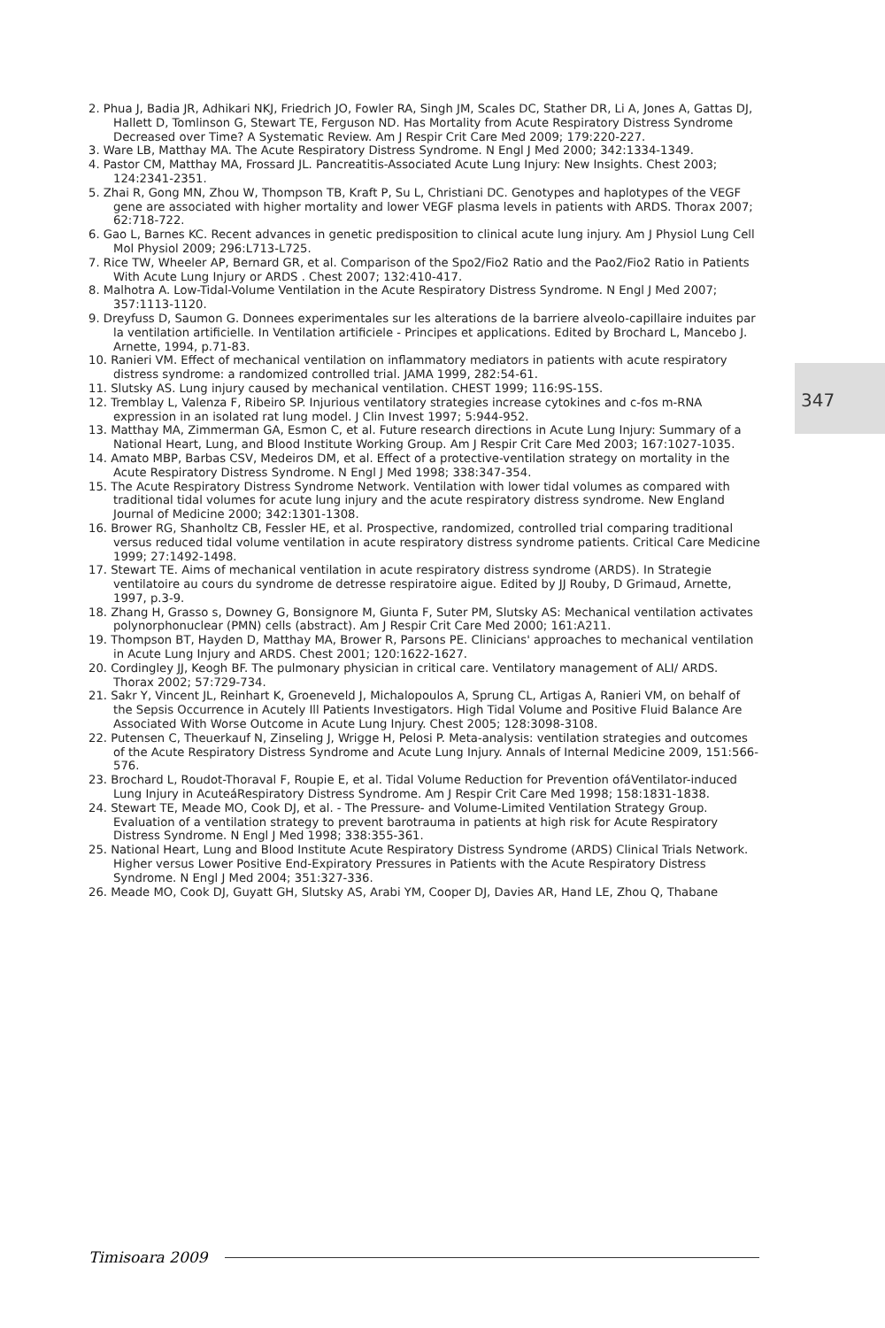347
2. Phua J, Badia JR, Adhikari NKJ, Friedrich JO, Fowler RA, Singh JM, Scales DC, Stather DR, Li A, Jones A, Gattas DJ, Hallett D, Tomlinson G, Stewart TE, Ferguson ND. Has Mortality from Acute Respiratory Distress Syndrome Decreased over Time? A Systematic Review. Am J Respir Crit Care Med 2009; 179:220-227.
3. Ware LB, Matthay MA. The Acute Respiratory Distress Syndrome. N Engl J Med 2000; 342:1334-1349.
4. Pastor CM, Matthay MA, Frossard JL. Pancreatitis-Associated Acute Lung Injury: New Insights. Chest 2003; 124:2341-2351.
5. Zhai R, Gong MN, Zhou W, Thompson TB, Kraft P, Su L, Christiani DC. Genotypes and haplotypes of the VEGF gene are associated with higher mortality and lower VEGF plasma levels in patients with ARDS. Thorax 2007; 62:718-722.
6. Gao L, Barnes KC. Recent advances in genetic predisposition to clinical acute lung injury. Am J Physiol Lung Cell Mol Physiol 2009; 296:L713-L725.
7. Rice TW, Wheeler AP, Bernard GR, et al. Comparison of the Spo2/Fio2 Ratio and the Pao2/Fio2 Ratio in Patients With Acute Lung Injury or ARDS . Chest 2007; 132:410-417.
8. Malhotra A. Low-Tidal-Volume Ventilation in the Acute Respiratory Distress Syndrome. N Engl J Med 2007; 357:1113-1120.
9. Dreyfuss D, Saumon G. Donnees experimentales sur les alterations de la barriere alveolo-capillaire induites par la ventilation artificielle. In Ventilation artificiele - Principes et applications. Edited by Brochard L, Mancebo J. Arnette, 1994, p.71-83.
10. Ranieri VM. Effect of mechanical ventilation on inflammatory mediators in patients with acute respiratory distress syndrome: a randomized controlled trial. JAMA 1999, 282:54-61.
11. Slutsky AS. Lung injury caused by mechanical ventilation. CHEST 1999; 116:9S-15S.
12. Tremblay L, Valenza F, Ribeiro SP. Injurious ventilatory strategies increase cytokines and c-fos m-RNA expression in an isolated rat lung model. J Clin Invest 1997; 5:944-952.
13. Matthay MA, Zimmerman GA, Esmon C, et al. Future research directions in Acute Lung Injury: Summary of a National Heart, Lung, and Blood Institute Working Group. Am J Respir Crit Care Med 2003; 167:1027-1035.
14. Amato MBP, Barbas CSV, Medeiros DM, et al. Effect of a protective-ventilation strategy on mortality in the Acute Respiratory Distress Syndrome. N Engl J Med 1998; 338:347-354.
15. The Acute Respiratory Distress Syndrome Network. Ventilation with lower tidal volumes as compared with traditional tidal volumes for acute lung injury and the acute respiratory distress syndrome. New England Journal of Medicine 2000; 342:1301-1308.
16. Brower RG, Shanholtz CB, Fessler HE, et al. Prospective, randomized, controlled trial comparing traditional versus reduced tidal volume ventilation in acute respiratory distress syndrome patients. Critical Care Medicine 1999; 27:1492-1498.
17. Stewart TE. Aims of mechanical ventilation in acute respiratory distress syndrome (ARDS). In Strategie ventilatoire au cours du syndrome de detresse respiratoire aigue. Edited by JJ Rouby, D Grimaud, Arnette, 1997, p.3-9.
18. Zhang H, Grasso s, Downey G, Bonsignore M, Giunta F, Suter PM, Slutsky AS: Mechanical ventilation activates polynorphonuclear (PMN) cells (abstract). Am J Respir Crit Care Med 2000; 161:A211.
19. Thompson BT, Hayden D, Matthay MA, Brower R, Parsons PE. Clinicians' approaches to mechanical ventilation in Acute Lung Injury and ARDS. Chest 2001; 120:1622-1627.
20. Cordingley JJ, Keogh BF. The pulmonary physician in critical care. Ventilatory management of ALI/ ARDS. Thorax 2002; 57:729-734.
21. Sakr Y, Vincent JL, Reinhart K, Groeneveld J, Michalopoulos A, Sprung CL, Artigas A, Ranieri VM, on behalf of the Sepsis Occurrence in Acutely Ill Patients Investigators. High Tidal Volume and Positive Fluid Balance Are Associated With Worse Outcome in Acute Lung Injury. Chest 2005; 128:3098-3108.
22. Putensen C, Theuerkauf N, Zinseling J, Wrigge H, Pelosi P. Meta-analysis: ventilation strategies and outcomes of the Acute Respiratory Distress Syndrome and Acute Lung Injury. Annals of Internal Medicine 2009, 151:566-576.
23. Brochard L, Roudot-Thoraval F, Roupie E, et al. Tidal Volume Reduction for Prevention ofáVentilator-induced Lung Injury in AcuteáRespiratory Distress Syndrome. Am J Respir Crit Care Med 1998; 158:1831-1838.
24. Stewart TE, Meade MO, Cook DJ, et al. - The Pressure- and Volume-Limited Ventilation Strategy Group. Evaluation of a ventilation strategy to prevent barotrauma in patients at high risk for Acute Respiratory Distress Syndrome. N Engl J Med 1998; 338:355-361.
25. National Heart, Lung and Blood Institute Acute Respiratory Distress Syndrome (ARDS) Clinical Trials Network. Higher versus Lower Positive End-Expiratory Pressures in Patients with the Acute Respiratory Distress Syndrome. N Engl J Med 2004; 351:327-336.
26. Meade MO, Cook DJ, Guyatt GH, Slutsky AS, Arabi YM, Cooper DJ, Davies AR, Hand LE, Zhou Q, Thabane
Timisoara 2009